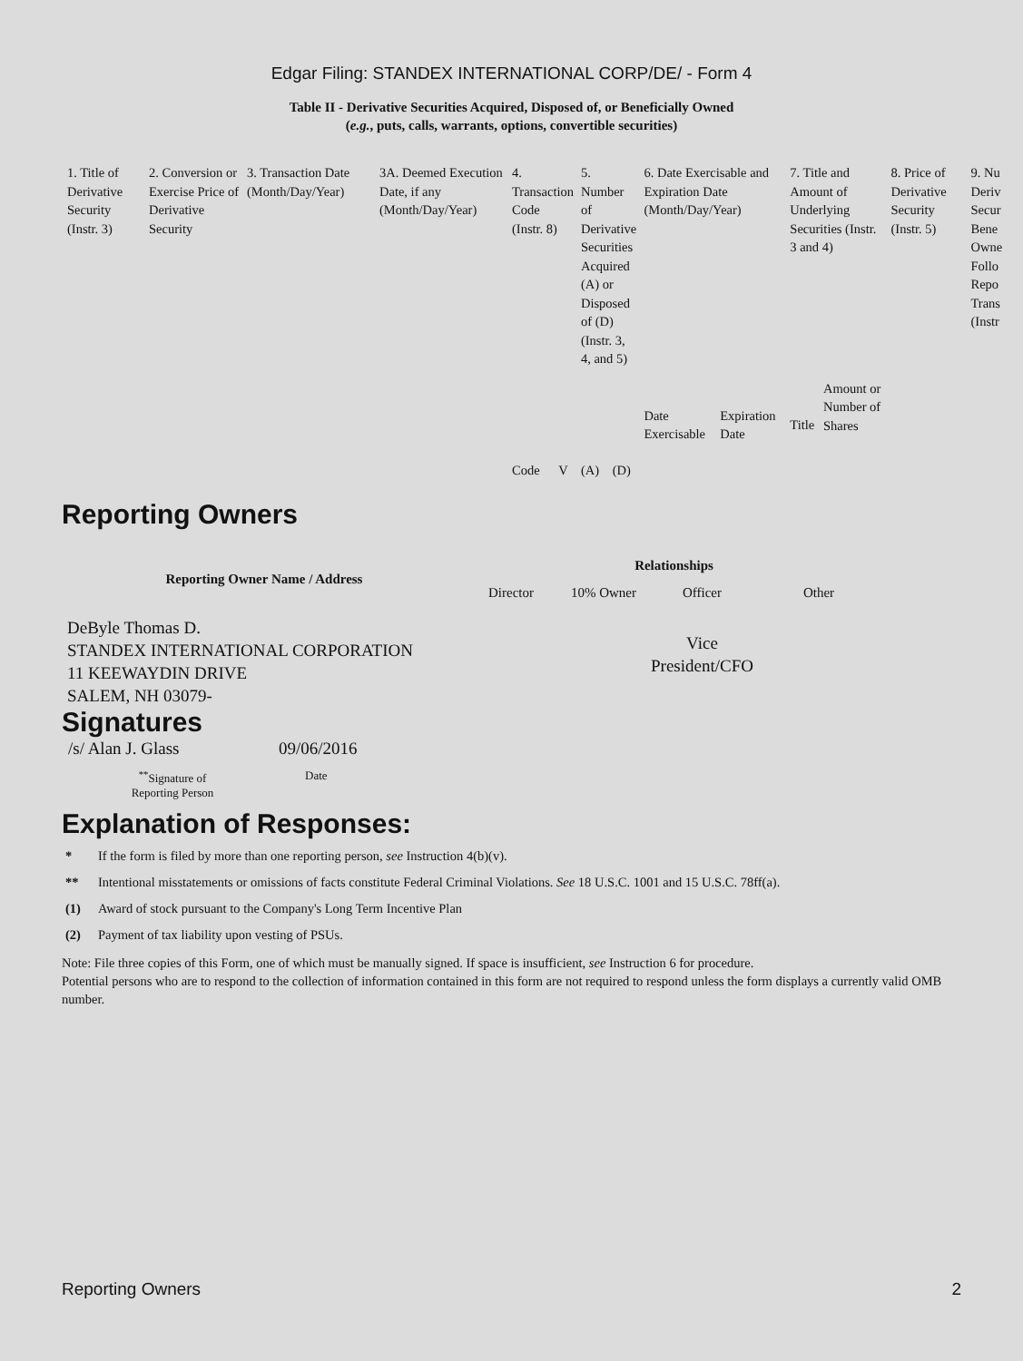Edgar Filing: STANDEX INTERNATIONAL CORP/DE/ - Form 4
Table II - Derivative Securities Acquired, Disposed of, or Beneficially Owned
(e.g., puts, calls, warrants, options, convertible securities)
| 1. Title of Derivative Security (Instr. 3) | 2. Conversion or Exercise Price of Derivative Security | 3. Transaction Date (Month/Day/Year) | 3A. Deemed Execution Date, if any (Month/Day/Year) | 4. Transaction Code (Instr. 8) | | 5. Number of Derivative Securities Acquired (A) or Disposed of (D) (Instr. 3, 4, and 5) | | 6. Date Exercisable and Expiration Date (Month/Day/Year) | | 7. Title and Amount of Underlying Securities (Instr. 3 and 4) | | 8. Price of Derivative Security (Instr. 5) | 9. Nu Deriv Secur Bene Owne Follo Repo Trans (Instr |
| | | | | Code | V | (A) | (D) | Date Exercisable | Expiration Date | Title | Amount or Number of Shares | | |
Reporting Owners
| Reporting Owner Name / Address | Relationships | | | |
| --- | --- | --- | --- | --- |
| | Director | 10% Owner | Officer | Other |
| DeByle Thomas D. STANDEX INTERNATIONAL CORPORATION 11 KEEWAYDIN DRIVE SALEM, NH 03079- | | | Vice President/CFO | |
Signatures
| /s/ Alan J. Glass | 09/06/2016 |
| <sup>**</sup> Signature of Reporting Person | Date |
Explanation of Responses:
* If the form is filed by more than one reporting person, see Instruction 4(b)(v).
** Intentional misstatements or omissions of facts constitute Federal Criminal Violations. See 18 U.S.C. 1001 and 15 U.S.C. 78ff(a).
(1) Award of stock pursuant to the Company's Long Term Incentive Plan
(2) Payment of tax liability upon vesting of PSUs.
Note: File three copies of this Form, one of which must be manually signed. If space is insufficient, see Instruction 6 for procedure.
Potential persons who are to respond to the collection of information contained in this form are not required to respond unless the form displays a currently valid OMB number.
Reporting Owners 2